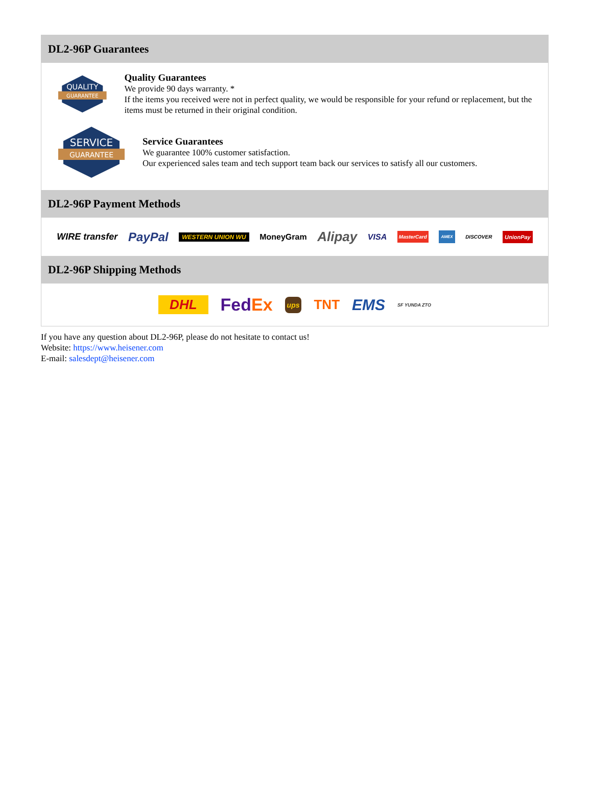DL2-96P Guarantees
QUALITY
GUARANTEE
Quality Guarantees
We provide 90 days warranty. *
If the items you received were not in perfect quality, we would be responsible for your refund or replacement, but the items must be returned in their original condition.
SERVICE
GUARANTEE
Service Guarantees
We guarantee 100% customer satisfaction.
Our experienced sales team and tech support team back our services to satisfy all our customers.
DL2-96P Payment Methods
WIRE transfer PayPal WESTERN UNION WU MoneyGram Alipay VISA MasterCard AMEX DISCOVER UnionPay
DL2-96P Shipping Methods
DHL FedEx ups TNT EMS SF YUNDA ZTO
If you have any question about DL2-96P, please do not hesitate to contact us!
Website: https://www.heisener.com
E-mail: salesdept@heisener.com